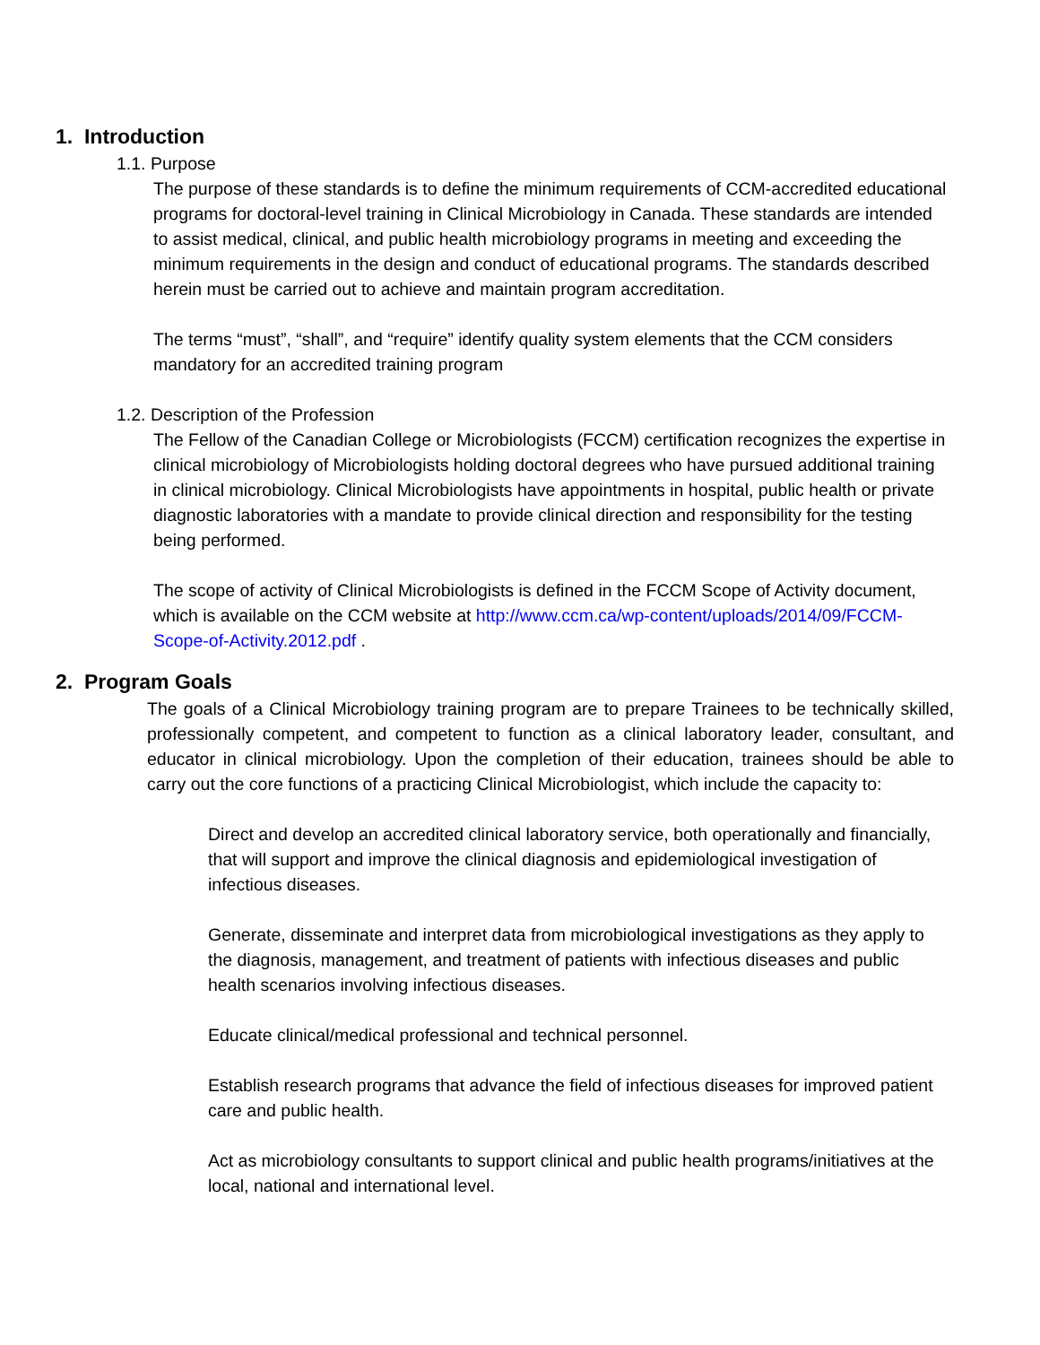1. Introduction
1.1. Purpose
The purpose of these standards is to define the minimum requirements of CCM-accredited educational programs for doctoral-level training in Clinical Microbiology in Canada. These standards are intended to assist medical, clinical, and public health microbiology programs in meeting and exceeding the minimum requirements in the design and conduct of educational programs. The standards described herein must be carried out to achieve and maintain program accreditation.
The terms “must”, “shall”, and “require” identify quality system elements that the CCM considers mandatory for an accredited training program
1.2. Description of the Profession
The Fellow of the Canadian College or Microbiologists (FCCM) certification recognizes the expertise in clinical microbiology of Microbiologists holding doctoral degrees who have pursued additional training in clinical microbiology. Clinical Microbiologists have appointments in hospital, public health or private diagnostic laboratories with a mandate to provide clinical direction and responsibility for the testing being performed.
The scope of activity of Clinical Microbiologists is defined in the FCCM Scope of Activity document, which is available on the CCM website at http://www.ccm.ca/wp-content/uploads/2014/09/FCCM-Scope-of-Activity.2012.pdf .
2. Program Goals
The goals of a Clinical Microbiology training program are to prepare Trainees to be technically skilled, professionally competent, and competent to function as a clinical laboratory leader, consultant, and educator in clinical microbiology. Upon the completion of their education, trainees should be able to carry out the core functions of a practicing Clinical Microbiologist, which include the capacity to:
Direct and develop an accredited clinical laboratory service, both operationally and financially, that will support and improve the clinical diagnosis and epidemiological investigation of infectious diseases.
Generate, disseminate and interpret data from microbiological investigations as they apply to the diagnosis, management, and treatment of patients with infectious diseases and public health scenarios involving infectious diseases.
Educate clinical/medical professional and technical personnel.
Establish research programs that advance the field of infectious diseases for improved patient care and public health.
Act as microbiology consultants to support clinical and public health programs/initiatives at the local, national and international level.